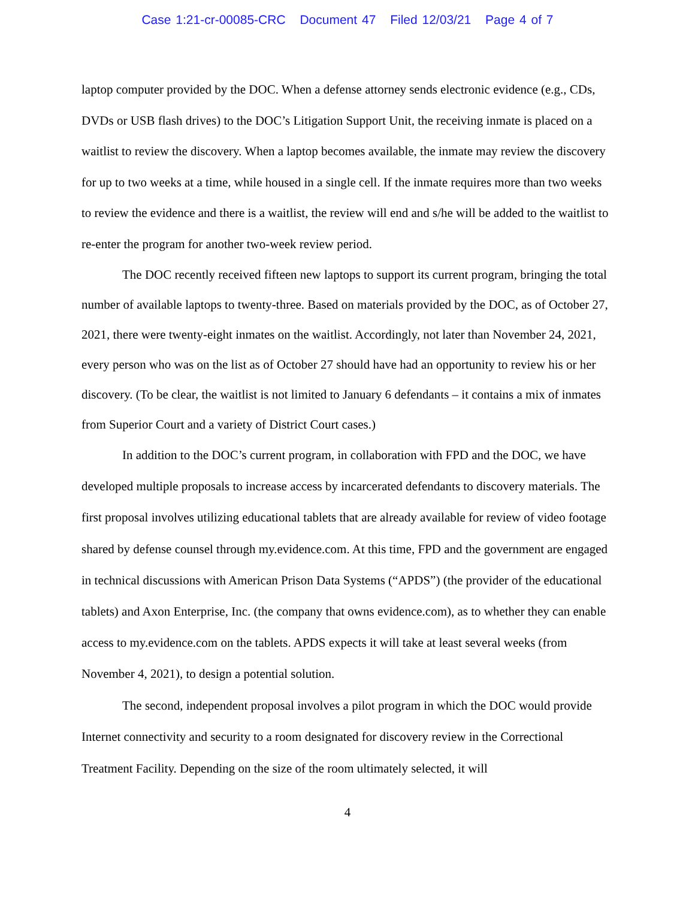Case 1:21-cr-00085-CRC Document 47 Filed 12/03/21 Page 4 of 7
laptop computer provided by the DOC. When a defense attorney sends electronic evidence (e.g., CDs, DVDs or USB flash drives) to the DOC’s Litigation Support Unit, the receiving inmate is placed on a waitlist to review the discovery. When a laptop becomes available, the inmate may review the discovery for up to two weeks at a time, while housed in a single cell. If the inmate requires more than two weeks to review the evidence and there is a waitlist, the review will end and s/he will be added to the waitlist to re-enter the program for another two-week review period.
The DOC recently received fifteen new laptops to support its current program, bringing the total number of available laptops to twenty-three. Based on materials provided by the DOC, as of October 27, 2021, there were twenty-eight inmates on the waitlist. Accordingly, not later than November 24, 2021, every person who was on the list as of October 27 should have had an opportunity to review his or her discovery. (To be clear, the waitlist is not limited to January 6 defendants – it contains a mix of inmates from Superior Court and a variety of District Court cases.)
In addition to the DOC’s current program, in collaboration with FPD and the DOC, we have developed multiple proposals to increase access by incarcerated defendants to discovery materials. The first proposal involves utilizing educational tablets that are already available for review of video footage shared by defense counsel through my.evidence.com. At this time, FPD and the government are engaged in technical discussions with American Prison Data Systems (“APDS”) (the provider of the educational tablets) and Axon Enterprise, Inc. (the company that owns evidence.com), as to whether they can enable access to my.evidence.com on the tablets. APDS expects it will take at least several weeks (from November 4, 2021), to design a potential solution.
The second, independent proposal involves a pilot program in which the DOC would provide Internet connectivity and security to a room designated for discovery review in the Correctional Treatment Facility. Depending on the size of the room ultimately selected, it will
4